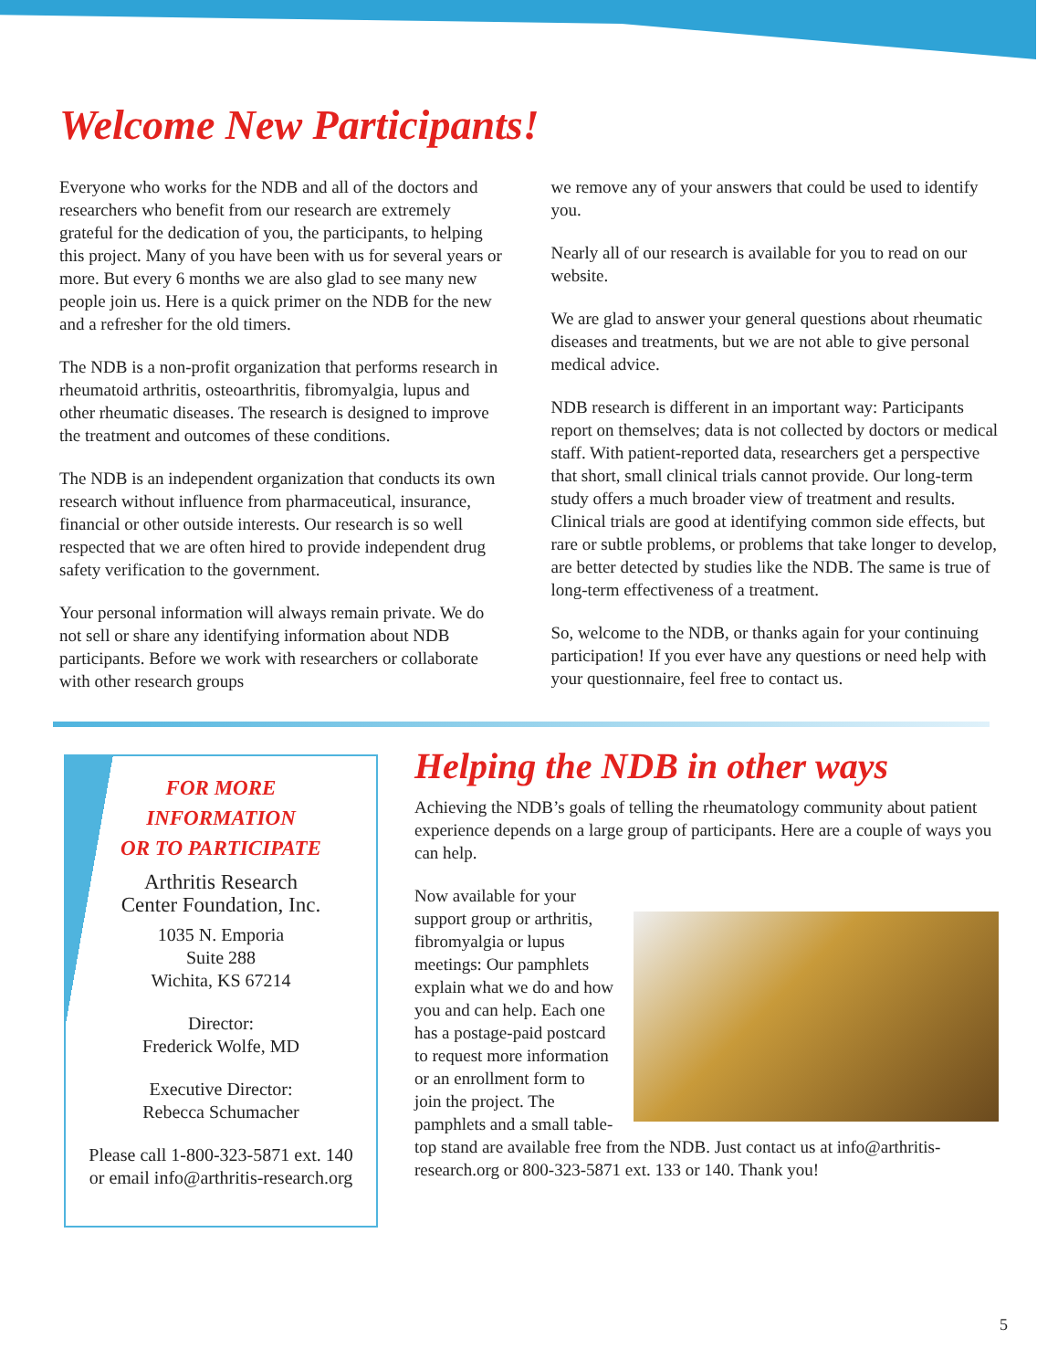Welcome New Participants!
Everyone who works for the NDB and all of the doctors and researchers who benefit from our research are extremely grateful for the dedication of you, the participants, to helping this project. Many of you have been with us for several years or more. But every 6 months we are also glad to see many new people join us. Here is a quick primer on the NDB for the new and a refresher for the old timers.
The NDB is a non-profit organization that performs research in rheumatoid arthritis, osteoarthritis, fibromyalgia, lupus and other rheumatic diseases. The research is designed to improve the treatment and outcomes of these conditions.
The NDB is an independent organization that conducts its own research without influence from pharmaceutical, insurance, financial or other outside interests. Our research is so well respected that we are often hired to provide independent drug safety verification to the government.
Your personal information will always remain private. We do not sell or share any identifying information about NDB participants. Before we work with researchers or collaborate with other research groups
we remove any of your answers that could be used to identify you.
Nearly all of our research is available for you to read on our website.
We are glad to answer your general questions about rheumatic diseases and treatments, but we are not able to give personal medical advice.
NDB research is different in an important way: Participants report on themselves; data is not collected by doctors or medical staff. With patient-reported data, researchers get a perspective that short, small clinical trials cannot provide. Our long-term study offers a much broader view of treatment and results. Clinical trials are good at identifying common side effects, but rare or subtle problems, or problems that take longer to develop, are better detected by studies like the NDB. The same is true of long-term effectiveness of a treatment.
So, welcome to the NDB, or thanks again for your continuing participation! If you ever have any questions or need help with your questionnaire, feel free to contact us.
FOR MORE
INFORMATION
OR TO PARTICIPATE
Arthritis Research
Center Foundation, Inc.
1035 N. Emporia
Suite 288
Wichita, KS 67214
Director:
Frederick Wolfe, MD
Executive Director:
Rebecca Schumacher
Please call 1-800-323-5871 ext. 140 or email info@arthritis-research.org
Helping the NDB in other ways
Achieving the NDB’s goals of telling the rheumatology community about patient experience depends on a large group of participants. Here are a couple of ways you can help.
Now available for your support group or arthritis, fibromyalgia or lupus meetings: Our pamphlets explain what we do and how you and can help. Each one has a postage-paid postcard to request more information or an enrollment form to join the project. The pamphlets and a small table-top stand are available free from the NDB. Just contact us at info@arthritis-research.org or 800-323-5871 ext. 133 or 140. Thank you!
5